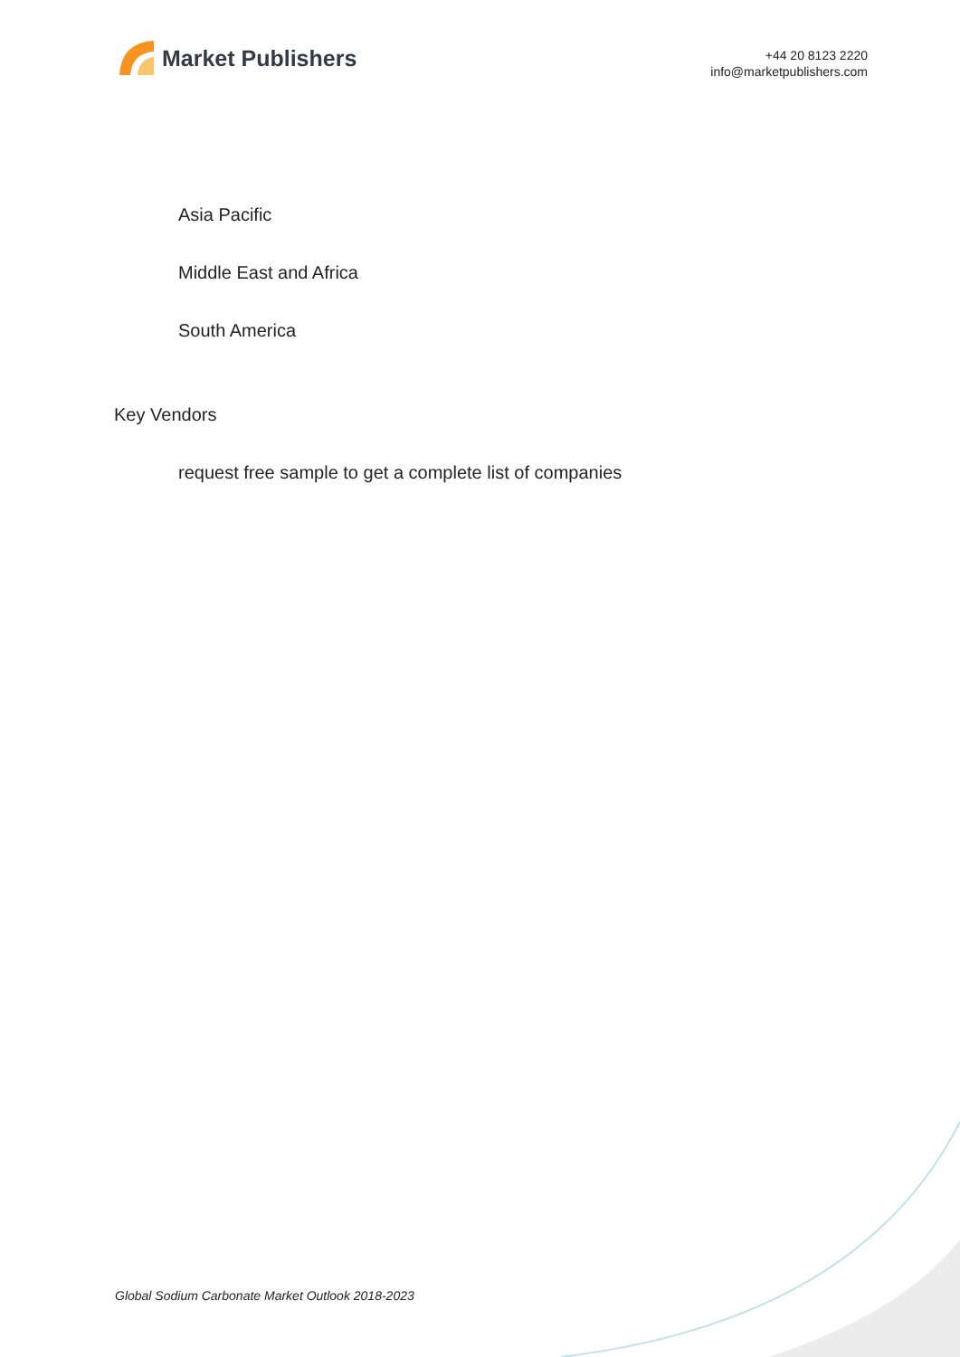Market Publishers
+44 20 8123 2220
info@marketpublishers.com
Asia Pacific
Middle East and Africa
South America
Key Vendors
request free sample to get a complete list of companies
Global Sodium Carbonate Market Outlook 2018-2023